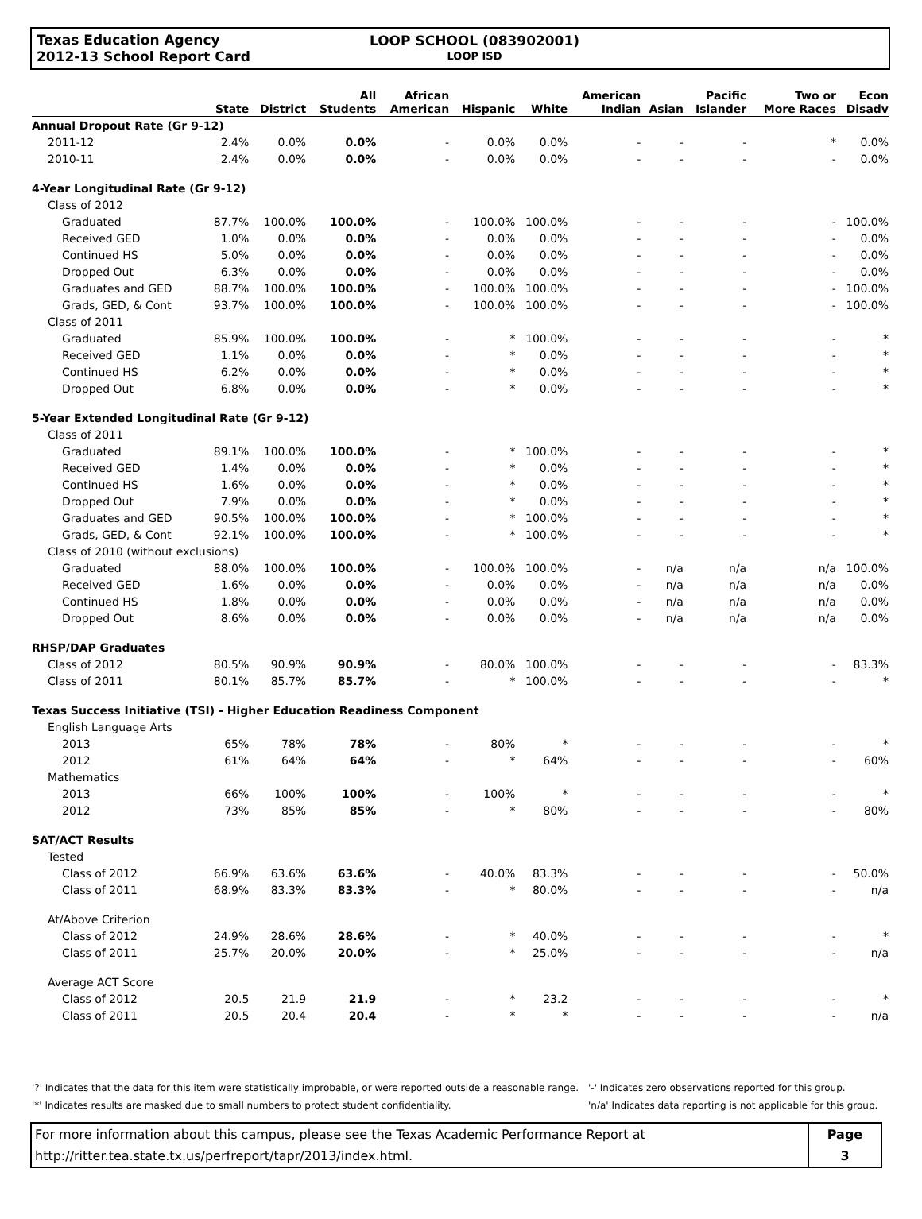Texas Education Agency
2012-13 School Report Card
LOOP SCHOOL (083902001)
LOOP ISD
| | State | District | All Students | African American | Hispanic | White | American Indian | Asian | Pacific Islander | Two or More Races | Econ Disadv |
| --- | --- | --- | --- | --- | --- | --- | --- | --- | --- | --- | --- |
| Annual Dropout Rate (Gr 9-12) | | | | | | | | | | | |
| 2011-12 | 2.4% | 0.0% | 0.0% | - | 0.0% | 0.0% | - | - | - | * | 0.0% |
| 2010-11 | 2.4% | 0.0% | 0.0% | - | 0.0% | 0.0% | - | - | - | - | 0.0% |
| 4-Year Longitudinal Rate (Gr 9-12) | | | | | | | | | | | |
| Class of 2012 | | | | | | | | | | | |
| Graduated | 87.7% | 100.0% | 100.0% | - | 100.0% | 100.0% | - | - | - | - | 100.0% |
| Received GED | 1.0% | 0.0% | 0.0% | - | 0.0% | 0.0% | - | - | - | - | 0.0% |
| Continued HS | 5.0% | 0.0% | 0.0% | - | 0.0% | 0.0% | - | - | - | - | 0.0% |
| Dropped Out | 6.3% | 0.0% | 0.0% | - | 0.0% | 0.0% | - | - | - | - | 0.0% |
| Graduates and GED | 88.7% | 100.0% | 100.0% | - | 100.0% | 100.0% | - | - | - | - | 100.0% |
| Grads, GED, & Cont | 93.7% | 100.0% | 100.0% | - | 100.0% | 100.0% | - | - | - | - | 100.0% |
| Class of 2011 | | | | | | | | | | | |
| Graduated | 85.9% | 100.0% | 100.0% | - | * | 100.0% | - | - | - | - | * |
| Received GED | 1.1% | 0.0% | 0.0% | - | * | 0.0% | - | - | - | - | * |
| Continued HS | 6.2% | 0.0% | 0.0% | - | * | 0.0% | - | - | - | - | * |
| Dropped Out | 6.8% | 0.0% | 0.0% | - | * | 0.0% | - | - | - | - | * |
| 5-Year Extended Longitudinal Rate (Gr 9-12) | | | | | | | | | | | |
| Class of 2011 | | | | | | | | | | | |
| Graduated | 89.1% | 100.0% | 100.0% | - | * | 100.0% | - | - | - | - | * |
| Received GED | 1.4% | 0.0% | 0.0% | - | * | 0.0% | - | - | - | - | * |
| Continued HS | 1.6% | 0.0% | 0.0% | - | * | 0.0% | - | - | - | - | * |
| Dropped Out | 7.9% | 0.0% | 0.0% | - | * | 0.0% | - | - | - | - | * |
| Graduates and GED | 90.5% | 100.0% | 100.0% | - | * | 100.0% | - | - | - | - | * |
| Grads, GED, & Cont | 92.1% | 100.0% | 100.0% | - | * | 100.0% | - | - | - | - | * |
| Class of 2010 (without exclusions) | | | | | | | | | | | |
| Graduated | 88.0% | 100.0% | 100.0% | - | 100.0% | 100.0% | - | n/a | n/a | n/a | 100.0% |
| Received GED | 1.6% | 0.0% | 0.0% | - | 0.0% | 0.0% | - | n/a | n/a | n/a | 0.0% |
| Continued HS | 1.8% | 0.0% | 0.0% | - | 0.0% | 0.0% | - | n/a | n/a | n/a | 0.0% |
| Dropped Out | 8.6% | 0.0% | 0.0% | - | 0.0% | 0.0% | - | n/a | n/a | n/a | 0.0% |
| RHSP/DAP Graduates | | | | | | | | | | | |
| Class of 2012 | 80.5% | 90.9% | 90.9% | - | 80.0% | 100.0% | - | - | - | - | 83.3% |
| Class of 2011 | 80.1% | 85.7% | 85.7% | - | * | 100.0% | - | - | - | - | * |
| Texas Success Initiative (TSI) - Higher Education Readiness Component | | | | | | | | | | | |
| English Language Arts | | | | | | | | | | | |
| 2013 | 65% | 78% | 78% | - | 80% | * | - | - | - | - | * |
| 2012 | 61% | 64% | 64% | - | * | 64% | - | - | - | - | 60% |
| Mathematics | | | | | | | | | | | |
| 2013 | 66% | 100% | 100% | - | 100% | * | - | - | - | - | * |
| 2012 | 73% | 85% | 85% | - | * | 80% | - | - | - | - | 80% |
| SAT/ACT Results | | | | | | | | | | | |
| Tested | | | | | | | | | | | |
| Class of 2012 | 66.9% | 63.6% | 63.6% | - | 40.0% | 83.3% | - | - | - | - | 50.0% |
| Class of 2011 | 68.9% | 83.3% | 83.3% | - | * | 80.0% | - | - | - | - | n/a |
| At/Above Criterion | | | | | | | | | | | |
| Class of 2012 | 24.9% | 28.6% | 28.6% | - | * | 40.0% | - | - | - | - | * |
| Class of 2011 | 25.7% | 20.0% | 20.0% | - | * | 25.0% | - | - | - | - | n/a |
| Average ACT Score | | | | | | | | | | | |
| Class of 2012 | 20.5 | 21.9 | 21.9 | - | * | 23.2 | - | - | - | - | * |
| Class of 2011 | 20.5 | 20.4 | 20.4 | - | * | * | - | - | - | - | n/a |
'?' Indicates that the data for this item were statistically improbable, or were reported outside a reasonable range.
'*' Indicates results are masked due to small numbers to protect student confidentiality.
'-' Indicates zero observations reported for this group.
'n/a' Indicates data reporting is not applicable for this group.
For more information about this campus, please see the Texas Academic Performance Report at
http://ritter.tea.state.tx.us/perfreport/tapr/2013/index.html.
Page
3